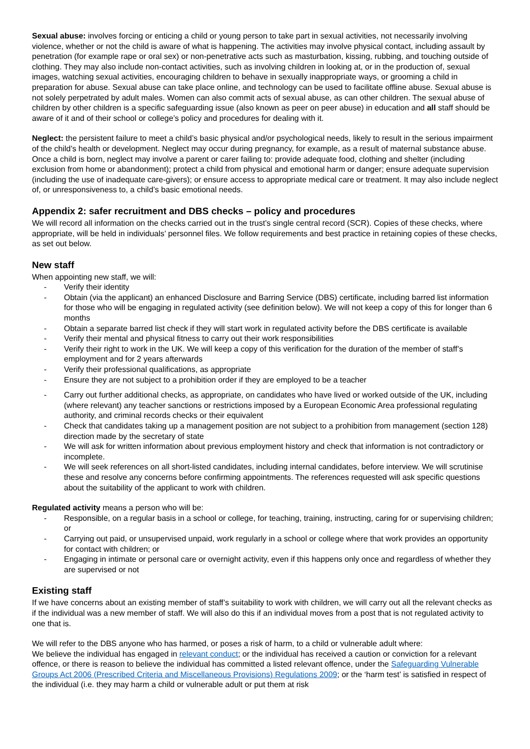Sexual abuse: involves forcing or enticing a child or young person to take part in sexual activities, not necessarily involving violence, whether or not the child is aware of what is happening. The activities may involve physical contact, including assault by penetration (for example rape or oral sex) or non-penetrative acts such as masturbation, kissing, rubbing, and touching outside of clothing. They may also include non-contact activities, such as involving children in looking at, or in the production of, sexual images, watching sexual activities, encouraging children to behave in sexually inappropriate ways, or grooming a child in preparation for abuse. Sexual abuse can take place online, and technology can be used to facilitate offline abuse. Sexual abuse is not solely perpetrated by adult males. Women can also commit acts of sexual abuse, as can other children. The sexual abuse of children by other children is a specific safeguarding issue (also known as peer on peer abuse) in education and all staff should be aware of it and of their school or college’s policy and procedures for dealing with it.
Neglect: the persistent failure to meet a child’s basic physical and/or psychological needs, likely to result in the serious impairment of the child’s health or development. Neglect may occur during pregnancy, for example, as a result of maternal substance abuse. Once a child is born, neglect may involve a parent or carer failing to: provide adequate food, clothing and shelter (including exclusion from home or abandonment); protect a child from physical and emotional harm or danger; ensure adequate supervision (including the use of inadequate care-givers); or ensure access to appropriate medical care or treatment. It may also include neglect of, or unresponsiveness to, a child’s basic emotional needs.
Appendix 2: safer recruitment and DBS checks – policy and procedures
We will record all information on the checks carried out in the trust’s single central record (SCR). Copies of these checks, where appropriate, will be held in individuals’ personnel files. We follow requirements and best practice in retaining copies of these checks, as set out below.
New staff
When appointing new staff, we will:
- Verify their identity
- Obtain (via the applicant) an enhanced Disclosure and Barring Service (DBS) certificate, including barred list information for those who will be engaging in regulated activity (see definition below). We will not keep a copy of this for longer than 6 months
- Obtain a separate barred list check if they will start work in regulated activity before the DBS certificate is available
- Verify their mental and physical fitness to carry out their work responsibilities
- Verify their right to work in the UK. We will keep a copy of this verification for the duration of the member of staff’s employment and for 2 years afterwards
- Verify their professional qualifications, as appropriate
- Ensure they are not subject to a prohibition order if they are employed to be a teacher
- Carry out further additional checks, as appropriate, on candidates who have lived or worked outside of the UK, including (where relevant) any teacher sanctions or restrictions imposed by a European Economic Area professional regulating authority, and criminal records checks or their equivalent
- Check that candidates taking up a management position are not subject to a prohibition from management (section 128) direction made by the secretary of state
- We will ask for written information about previous employment history and check that information is not contradictory or incomplete.
- We will seek references on all short-listed candidates, including internal candidates, before interview. We will scrutinise these and resolve any concerns before confirming appointments. The references requested will ask specific questions about the suitability of the applicant to work with children.
Regulated activity means a person who will be:
- Responsible, on a regular basis in a school or college, for teaching, training, instructing, caring for or supervising children; or
- Carrying out paid, or unsupervised unpaid, work regularly in a school or college where that work provides an opportunity for contact with children; or
- Engaging in intimate or personal care or overnight activity, even if this happens only once and regardless of whether they are supervised or not
Existing staff
If we have concerns about an existing member of staff’s suitability to work with children, we will carry out all the relevant checks as if the individual was a new member of staff. We will also do this if an individual moves from a post that is not regulated activity to one that is.
We will refer to the DBS anyone who has harmed, or poses a risk of harm, to a child or vulnerable adult where:
We believe the individual has engaged in relevant conduct; or the individual has received a caution or conviction for a relevant offence, or there is reason to believe the individual has committed a listed relevant offence, under the Safeguarding Vulnerable Groups Act 2006 (Prescribed Criteria and Miscellaneous Provisions) Regulations 2009; or the ‘harm test’ is satisfied in respect of the individual (i.e. they may harm a child or vulnerable adult or put them at risk